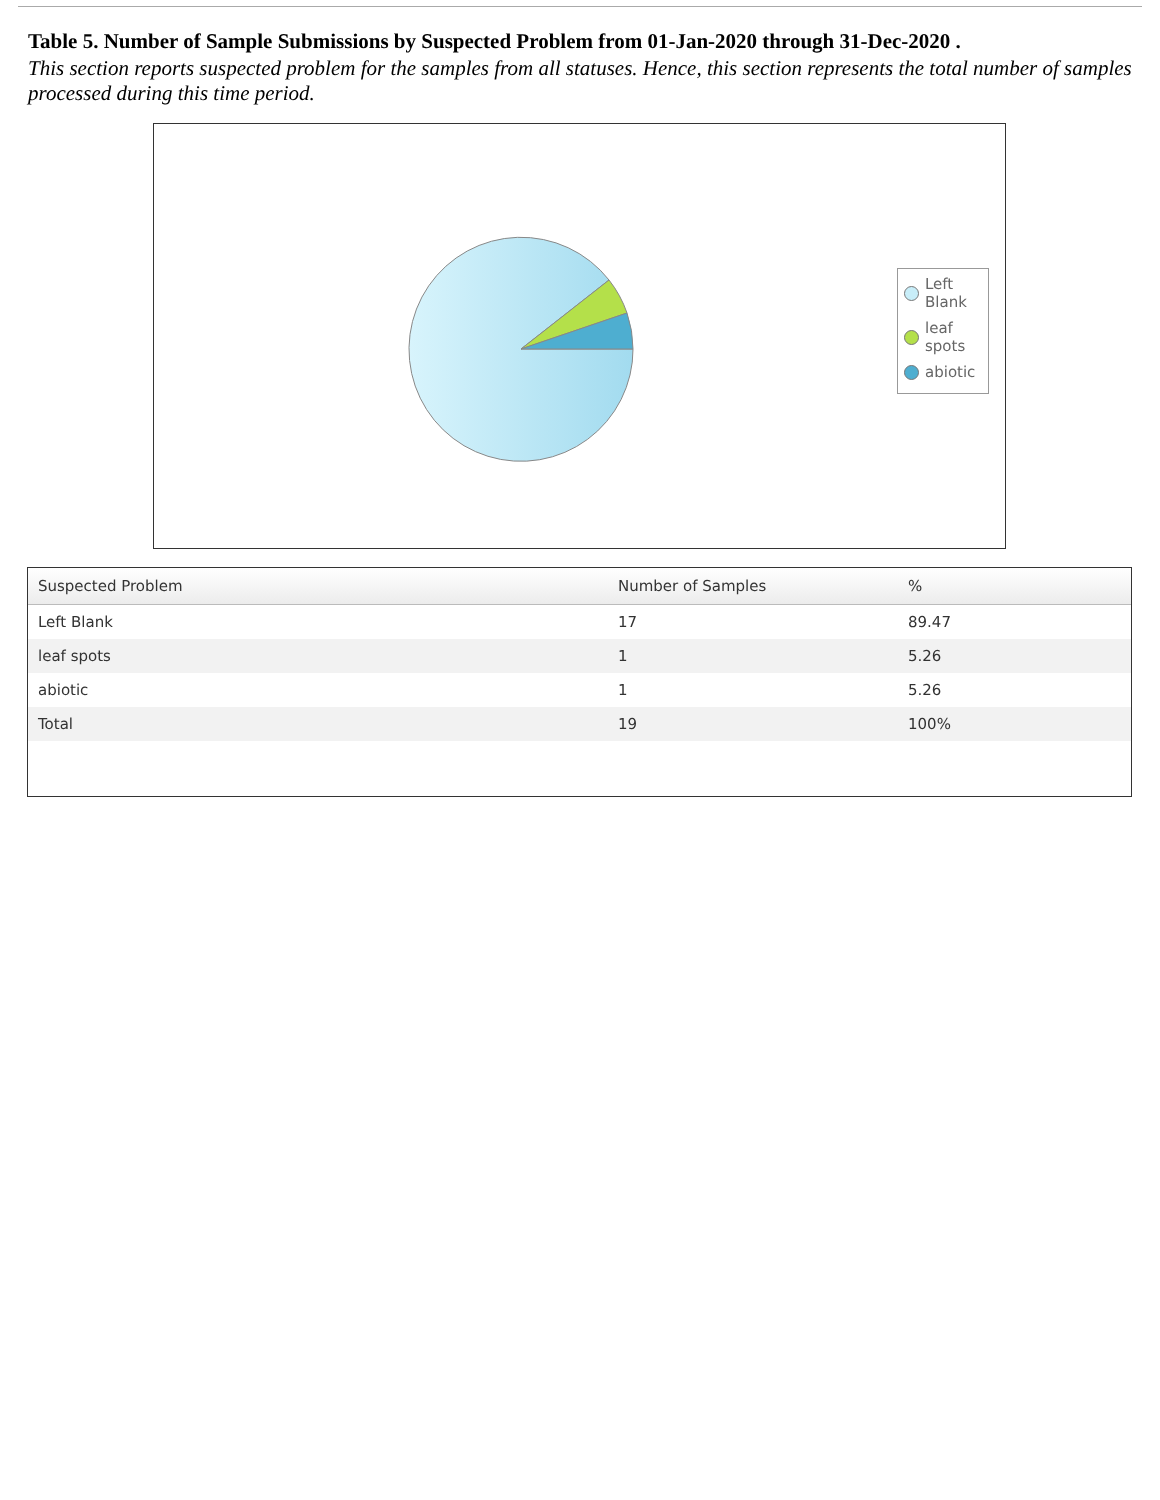Table 5. Number of Sample Submissions by Suspected Problem from 01-Jan-2020 through 31-Dec-2020 .
This section reports suspected problem for the samples from all statuses. Hence, this section represents the total number of samples processed during this time period.
Left Blank
leaf spots
abiotic
| Suspected Problem | Number of Samples | % |
| --- | --- | --- |
| Left Blank | 17 | 89.47 |
| leaf spots | 1 | 5.26 |
| abiotic | 1 | 5.26 |
| Total | 19 | 100% |